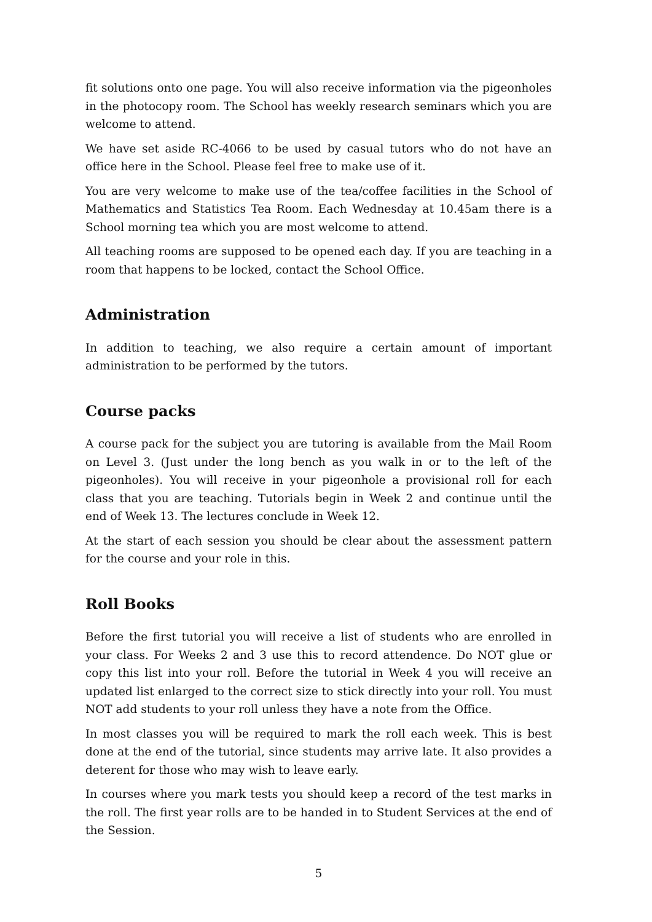fit solutions onto one page. You will also receive information via the pigeonholes in the photocopy room. The School has weekly research seminars which you are welcome to attend.
We have set aside RC-4066 to be used by casual tutors who do not have an office here in the School. Please feel free to make use of it.
You are very welcome to make use of the tea/coffee facilities in the School of Mathematics and Statistics Tea Room. Each Wednesday at 10.45am there is a School morning tea which you are most welcome to attend.
All teaching rooms are supposed to be opened each day. If you are teaching in a room that happens to be locked, contact the School Office.
Administration
In addition to teaching, we also require a certain amount of important administration to be performed by the tutors.
Course packs
A course pack for the subject you are tutoring is available from the Mail Room on Level 3. (Just under the long bench as you walk in or to the left of the pigeonholes). You will receive in your pigeonhole a provisional roll for each class that you are teaching. Tutorials begin in Week 2 and continue until the end of Week 13. The lectures conclude in Week 12.
At the start of each session you should be clear about the assessment pattern for the course and your role in this.
Roll Books
Before the first tutorial you will receive a list of students who are enrolled in your class. For Weeks 2 and 3 use this to record attendence. Do NOT glue or copy this list into your roll. Before the tutorial in Week 4 you will receive an updated list enlarged to the correct size to stick directly into your roll. You must NOT add students to your roll unless they have a note from the Office.
In most classes you will be required to mark the roll each week. This is best done at the end of the tutorial, since students may arrive late. It also provides a deterent for those who may wish to leave early.
In courses where you mark tests you should keep a record of the test marks in the roll. The first year rolls are to be handed in to Student Services at the end of the Session.
5